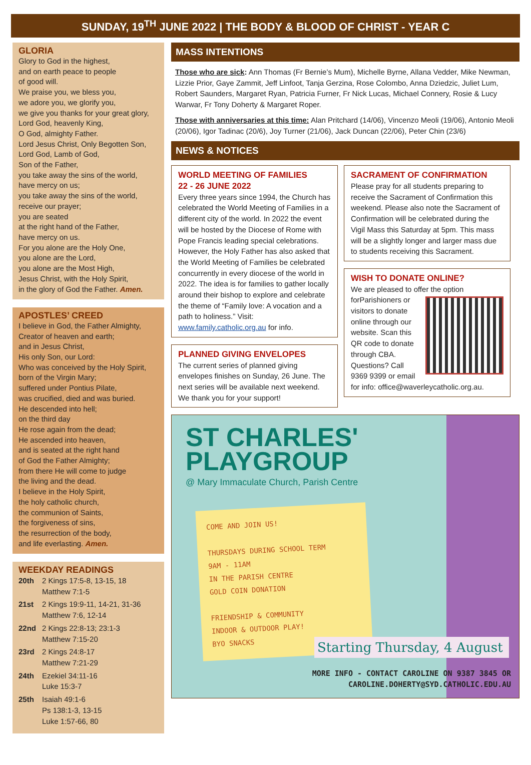SUNDAY, 19<sup>TH</sup> JUNE 2022 | THE BODY & BLOOD OF CHRIST - YEAR C
GLORIA
Glory to God in the highest,
and on earth peace to people
of good will.
We praise you, we bless you,
we adore you, we glorify you,
we give you thanks for your great glory,
Lord God, heavenly King,
O God, almighty Father.
Lord Jesus Christ, Only Begotten Son,
Lord God, Lamb of God,
Son of the Father,
you take away the sins of the world,
have mercy on us;
you take away the sins of the world,
receive our prayer;
you are seated
at the right hand of the Father,
have mercy on us.
For you alone are the Holy One,
you alone are the Lord,
you alone are the Most High,
Jesus Christ, with the Holy Spirit,
in the glory of God the Father. Amen.
APOSTLES’ CREED
I believe in God, the Father Almighty,
Creator of heaven and earth;
and in Jesus Christ,
His only Son, our Lord:
Who was conceived by the Holy Spirit,
born of the Virgin Mary;
suffered under Pontius Pilate,
was crucified, died and was buried.
He descended into hell;
on the third day
He rose again from the dead;
He ascended into heaven,
and is seated at the right hand
of God the Father Almighty;
from there He will come to judge
the living and the dead.
I believe in the Holy Spirit,
the holy catholic church,
the communion of Saints,
the forgiveness of sins,
the resurrection of the body,
and life everlasting. Amen.
WEEKDAY READINGS
| 20th | 2 Kings 17:5-8, 13-15, 18 Matthew 7:1-5 |
| 21st | 2 Kings 19:9-11, 14-21, 31-36 Matthew 7:6, 12-14 |
| 22nd | 2 Kings 22:8-13; 23:1-3 Matthew 7:15-20 |
| 23rd | 2 Kings 24:8-17 Matthew 7:21-29 |
| 24th | Ezekiel 34:11-16 Luke 15:3-7 |
| 25th | Isaiah 49:1-6 Ps 138:1-3, 13-15 Luke 1:57-66, 80 |
MASS INTENTIONS
Those who are sick: Ann Thomas (Fr Bernie’s Mum), Michelle Byrne, Allana Vedder, Mike Newman, Lizzie Prior, Gaye Zammit, Jeff Linfoot, Tanja Gerzina, Rose Colombo, Anna Dziedzic, Juliet Lum, Robert Saunders, Margaret Ryan, Patricia Furner, Fr Nick Lucas, Michael Connery, Rosie & Lucy Warwar, Fr Tony Doherty & Margaret Roper.
Those with anniversaries at this time: Alan Pritchard (14/06), Vincenzo Meoli (19/06), Antonio Meoli (20/06), Igor Tadinac (20/6), Joy Turner (21/06), Jack Duncan (22/06), Peter Chin (23/6)
NEWS & NOTICES
WORLD MEETING OF FAMILIES
22 - 26 JUNE 2022
Every three years since 1994, the Church has celebrated the World Meeting of Families in a different city of the world. In 2022 the event will be hosted by the Diocese of Rome with Pope Francis leading special celebrations. However, the Holy Father has also asked that the World Meeting of Families be celebrated concurrently in every diocese of the world in 2022. The idea is for families to gather locally around their bishop to explore and celebrate the theme of “Family love: A vocation and a path to holiness.” Visit: www.family.catholic.org.au for info.
PLANNED GIVING ENVELOPES
The current series of planned giving envelopes finishes on Sunday, 26 June. The next series will be available next weekend. We thank you for your support!
SACRAMENT OF CONFIRMATION
Please pray for all students preparing to receive the Sacrament of Confirmation this weekend. Please also note the Sacrament of Confirmation will be celebrated during the Vigil Mass this Saturday at 5pm. This mass will be a slightly longer and larger mass due to students receiving this Sacrament.
WISH TO DONATE ONLINE?
We are pleased to offer the option for
Parishioners or visitors to donate online through our website. Scan this QR code to donate through CBA. Questions? Call 9369 9399 or email for info: office@waverleycatholic.org.au.
ST CHARLES'
PLAYGROUP
@ Mary Immaculate Church, Parish Centre
COME AND JOIN US!
THURSDAYS DURING SCHOOL TERM
9AM - 11AM
IN THE PARISH CENTRE
GOLD COIN DONATION
FRIENDSHIP & COMMUNITY
INDOOR & OUTDOOR PLAY!
BYO SNACKS
Starting Thursday, 4 August
MORE INFO - CONTACT CAROLINE ON 9387 3845 OR
CAROLINE.DOHERTY@SYD.CATHOLIC.EDU.AU